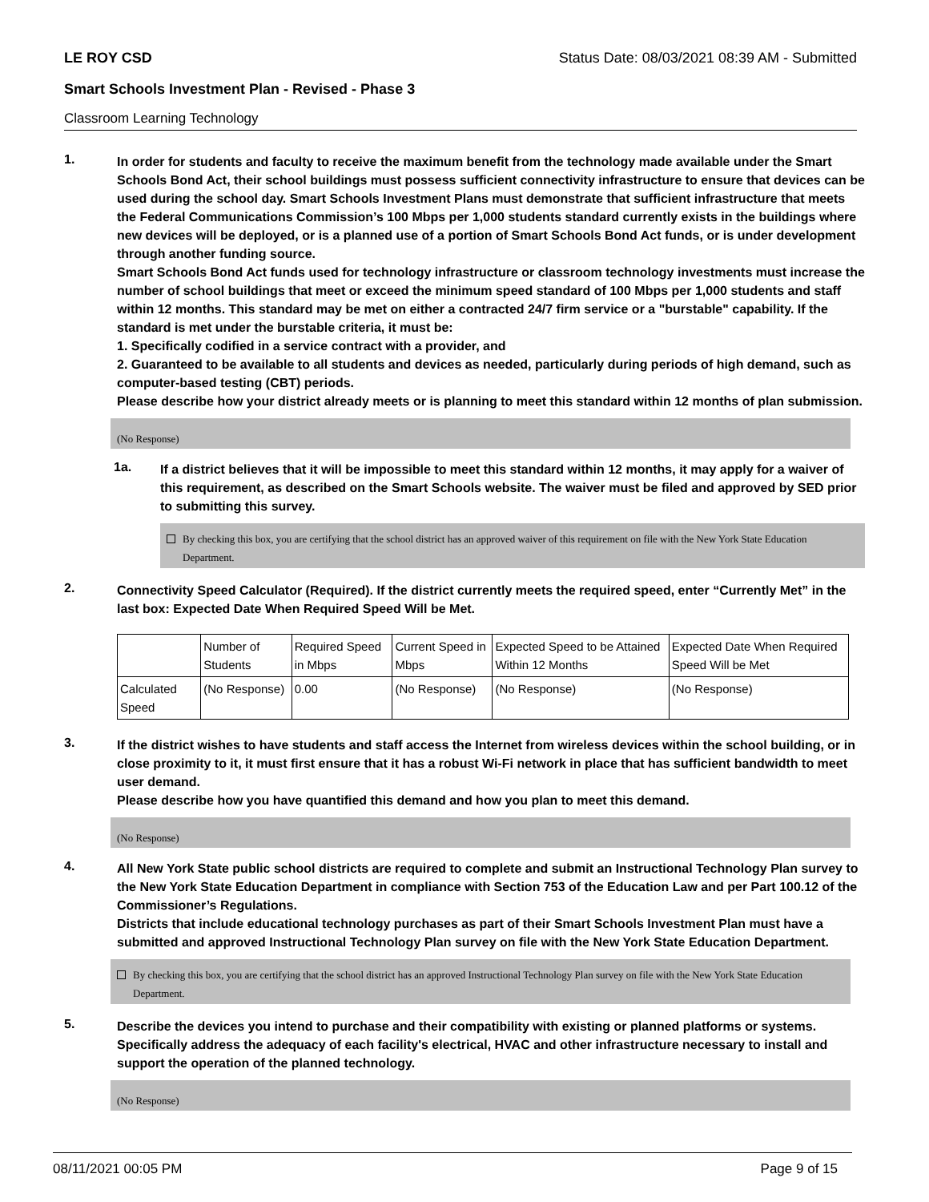LE ROY CSD Status Date: 08/03/2021 08:39 AM - Submitted
Smart Schools Investment Plan - Revised - Phase 3
Classroom Learning Technology
1.
In order for students and faculty to receive the maximum benefit from the technology made available under the Smart Schools Bond Act, their school buildings must possess sufficient connectivity infrastructure to ensure that devices can be used during the school day. Smart Schools Investment Plans must demonstrate that sufficient infrastructure that meets the Federal Communications Commission’s 100 Mbps per 1,000 students standard currently exists in the buildings where new devices will be deployed, or is a planned use of a portion of Smart Schools Bond Act funds, or is under development through another funding source.
Smart Schools Bond Act funds used for technology infrastructure or classroom technology investments must increase the number of school buildings that meet or exceed the minimum speed standard of 100 Mbps per 1,000 students and staff within 12 months. This standard may be met on either a contracted 24/7 firm service or a "burstable" capability. If the standard is met under the burstable criteria, it must be:
1. Specifically codified in a service contract with a provider, and
2. Guaranteed to be available to all students and devices as needed, particularly during periods of high demand, such as computer-based testing (CBT) periods.
Please describe how your district already meets or is planning to meet this standard within 12 months of plan submission.
(No Response)
1a.
If a district believes that it will be impossible to meet this standard within 12 months, it may apply for a waiver of this requirement, as described on the Smart Schools website. The waiver must be filed and approved by SED prior to submitting this survey.
By checking this box, you are certifying that the school district has an approved waiver of this requirement on file with the New York State Education Department.
2.
Connectivity Speed Calculator (Required). If the district currently meets the required speed, enter “Currently Met” in the last box: Expected Date When Required Speed Will be Met.
| | Number of Students | Required Speed in Mbps | Current Speed in Mbps | Expected Speed to be Attained Within 12 Months | Expected Date When Required Speed Will be Met |
| Calculated Speed | (No Response) | 0.00 | (No Response) | (No Response) | (No Response) |
3.
If the district wishes to have students and staff access the Internet from wireless devices within the school building, or in close proximity to it, it must first ensure that it has a robust Wi-Fi network in place that has sufficient bandwidth to meet user demand.
Please describe how you have quantified this demand and how you plan to meet this demand.
(No Response)
4.
All New York State public school districts are required to complete and submit an Instructional Technology Plan survey to the New York State Education Department in compliance with Section 753 of the Education Law and per Part 100.12 of the Commissioner’s Regulations.
Districts that include educational technology purchases as part of their Smart Schools Investment Plan must have a submitted and approved Instructional Technology Plan survey on file with the New York State Education Department.
By checking this box, you are certifying that the school district has an approved Instructional Technology Plan survey on file with the New York State Education Department.
5.
Describe the devices you intend to purchase and their compatibility with existing or planned platforms or systems. Specifically address the adequacy of each facility's electrical, HVAC and other infrastructure necessary to install and support the operation of the planned technology.
(No Response)
08/11/2021 00:05 PM Page 9 of 15